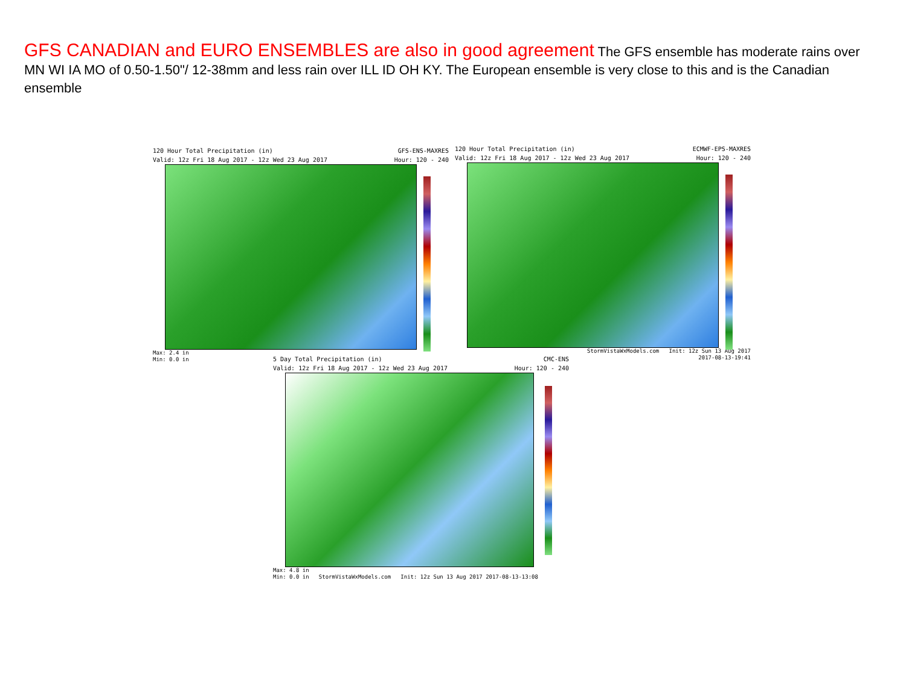GFS CANADIAN and EURO ENSEMBLES are also in good agreement The GFS ensemble has moderate rains over MN WI IA MO of 0.50-1.50"/ 12-38mm and less rain over ILL ID OH KY. The European ensemble is very close to this and is the Canadian ensemble
120 Hour Total Precipitation (in) GFS-ENS-MAXRES
Valid: 12z Fri 18 Aug 2017 - 12z Wed 23 Aug 2017 Hour: 120 - 240
Max: 2.4 in
Min: 0.0 in
120 Hour Total Precipitation (in) ECMWF-EPS-MAXRES
Valid: 12z Fri 18 Aug 2017 - 12z Wed 23 Aug 2017 Hour: 120 - 240
StormVistaWxModels.com Init: 12z Sun 13 Aug 2017
2017-08-13-19:41
5 Day Total Precipitation (in) CMC-ENS
Valid: 12z Fri 18 Aug 2017 - 12z Wed 23 Aug 2017 Hour: 120 - 240
Max: 4.8 in
Min: 0.0 in StormVistaWxModels.com Init: 12z Sun 13 Aug 2017 2017-08-13-13:08